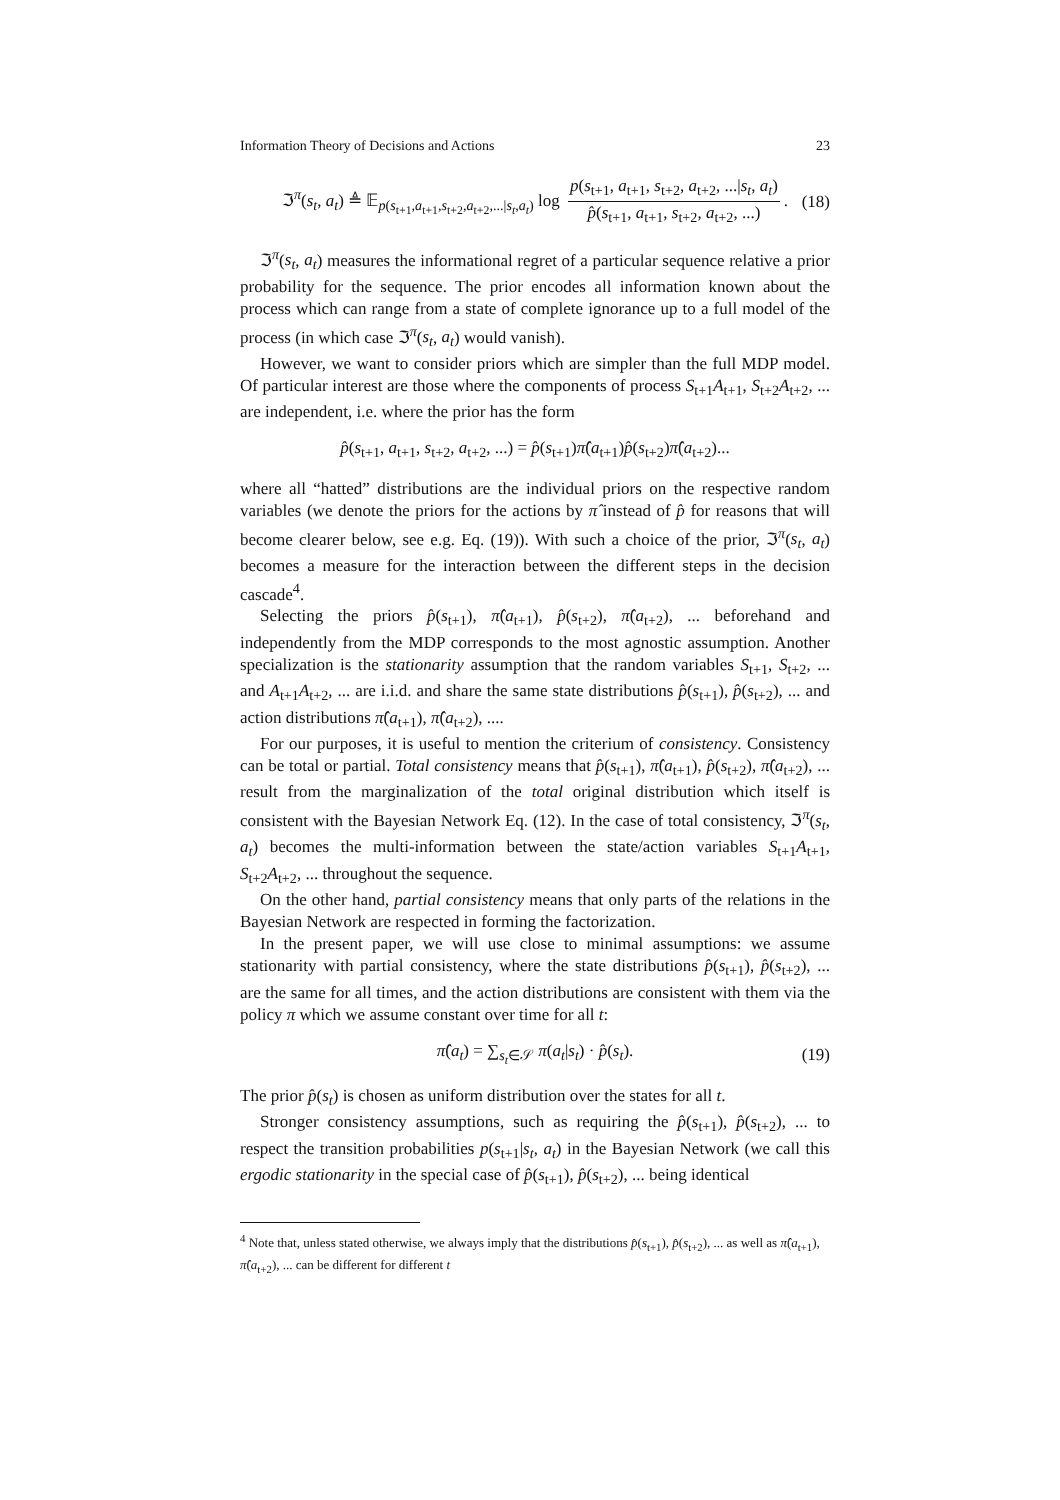Information Theory of Decisions and Actions 23
ℑ<sup>π</sup>(s<sub>t</sub>, a<sub>t</sub>) ≜ 𝔼<sub>p(s<sub>t+1</sub>,a<sub>t+1</sub>,s<sub>t+2</sub>,a<sub>t+2</sub>,...|s<sub>t</sub>,a<sub>t</sub>)</sub> log p(s<sub>t+1</sub>, a<sub>t+1</sub>, s<sub>t+2</sub>, a<sub>t+2</sub>, ...|s<sub>t</sub>, a<sub>t</sub>) p̂(s<sub>t+1</sub>, a<sub>t+1</sub>, s<sub>t+2</sub>, a<sub>t+2</sub>, ...). (18)
ℑ<sup>π</sup>(s<sub>t</sub>, a<sub>t</sub>) measures the informational regret of a particular sequence relative a prior probability for the sequence. The prior encodes all information known about the process which can range from a state of complete ignorance up to a full model of the process (in which case ℑ<sup>π</sup>(s<sub>t</sub>, a<sub>t</sub>) would vanish).
However, we want to consider priors which are simpler than the full MDP model. Of particular interest are those where the components of process S<sub>t+1</sub>A<sub>t+1</sub>, S<sub>t+2</sub>A<sub>t+2</sub>, ... are independent, i.e. where the prior has the form
p̂(s<sub>t+1</sub>, a<sub>t+1</sub>, s<sub>t+2</sub>, a<sub>t+2</sub>, ...) = p̂(s<sub>t+1</sub>)π̂(a<sub>t+1</sub>)p̂(s<sub>t+2</sub>)π̂(a<sub>t+2</sub>)...
where all “hatted” distributions are the individual priors on the respective random variables (we denote the priors for the actions by π̂ instead of p̂ for reasons that will become clearer below, see e.g. Eq. (19)). With such a choice of the prior, ℑ<sup>π</sup>(s<sub>t</sub>, a<sub>t</sub>) becomes a measure for the interaction between the different steps in the decision cascade<sup>4</sup>.
Selecting the priors p̂(s<sub>t+1</sub>), π̂(a<sub>t+1</sub>), p̂(s<sub>t+2</sub>), π̂(a<sub>t+2</sub>), ... beforehand and independently from the MDP corresponds to the most agnostic assumption. Another specialization is the stationarity assumption that the random variables S<sub>t+1</sub>, S<sub>t+2</sub>, ... and A<sub>t+1</sub>A<sub>t+2</sub>, ... are i.i.d. and share the same state distributions p̂(s<sub>t+1</sub>), p̂(s<sub>t+2</sub>), ... and action distributions π̂(a<sub>t+1</sub>), π̂(a<sub>t+2</sub>), ....
For our purposes, it is useful to mention the criterium of consistency. Consistency can be total or partial. Total consistency means that p̂(s<sub>t+1</sub>), π̂(a<sub>t+1</sub>), p̂(s<sub>t+2</sub>), π̂(a<sub>t+2</sub>), ... result from the marginalization of the total original distribution which itself is consistent with the Bayesian Network Eq. (12). In the case of total consistency, ℑ<sup>π</sup>(s<sub>t</sub>, a<sub>t</sub>) becomes the multi-information between the state/action variables S<sub>t+1</sub>A<sub>t+1</sub>, S<sub>t+2</sub>A<sub>t+2</sub>, ... throughout the sequence.
On the other hand, partial consistency means that only parts of the relations in the Bayesian Network are respected in forming the factorization.
In the present paper, we will use close to minimal assumptions: we assume stationarity with partial consistency, where the state distributions p̂(s<sub>t+1</sub>), p̂(s<sub>t+2</sub>), ... are the same for all times, and the action distributions are consistent with them via the policy π which we assume constant over time for all t:
π̂(a<sub>t</sub>) = ∑<sub>s<sub>t</sub>∈𝒮</sub> π(a<sub>t</sub>|s<sub>t</sub>) · p̂(s<sub>t</sub>). (19)
The prior p̂(s<sub>t</sub>) is chosen as uniform distribution over the states for all t.
Stronger consistency assumptions, such as requiring the p̂(s<sub>t+1</sub>), p̂(s<sub>t+2</sub>), ... to respect the transition probabilities p(s<sub>t+1</sub>|s<sub>t</sub>, a<sub>t</sub>) in the Bayesian Network (we call this ergodic stationarity in the special case of p̂(s<sub>t+1</sub>), p̂(s<sub>t+2</sub>), ... being identical
<sup>4</sup> Note that, unless stated otherwise, we always imply that the distributions p̂(s<sub>t+1</sub>), p̂(s<sub>t+2</sub>), ... as well as π̂(a<sub>t+1</sub>), π̂(a<sub>t+2</sub>), ... can be different for different t